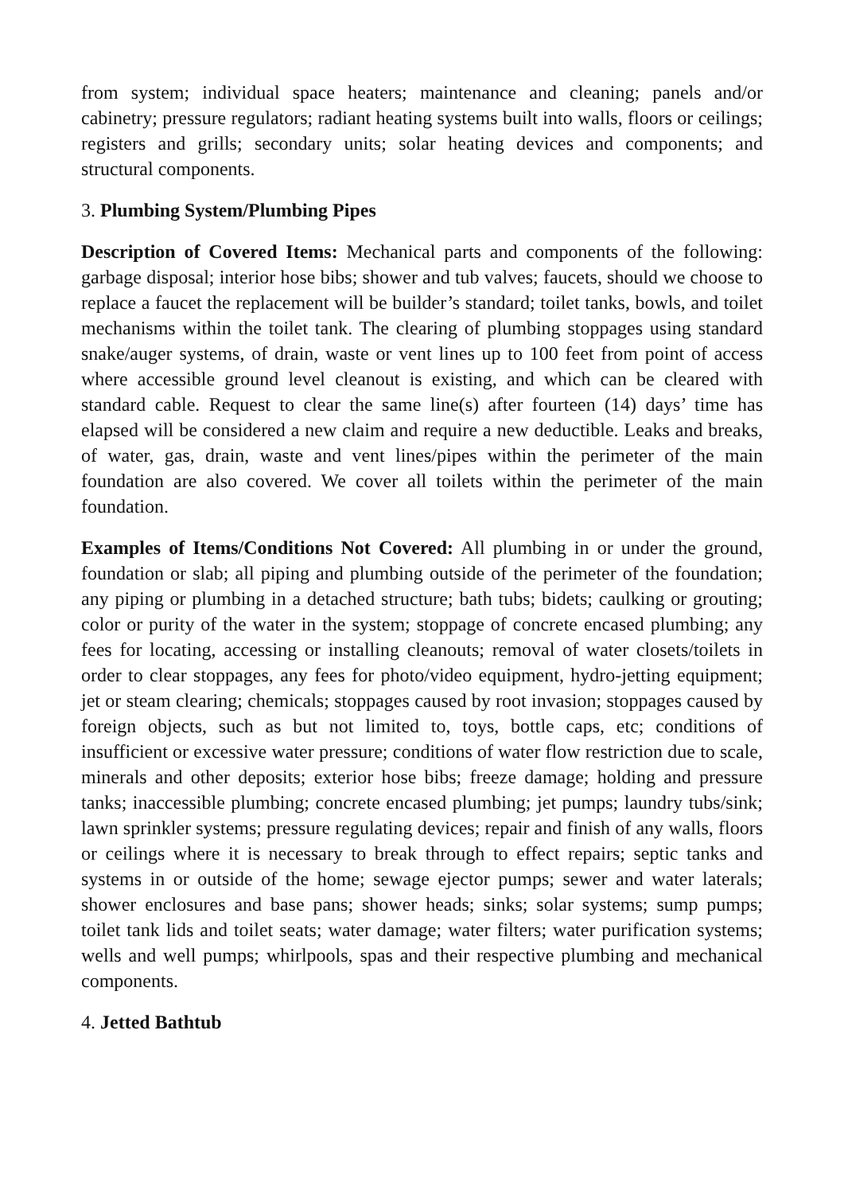from system; individual space heaters; maintenance and cleaning; panels and/or cabinetry; pressure regulators; radiant heating systems built into walls, floors or ceilings; registers and grills; secondary units; solar heating devices and components; and structural components.
3. Plumbing System/Plumbing Pipes
Description of Covered Items: Mechanical parts and components of the following: garbage disposal; interior hose bibs; shower and tub valves; faucets, should we choose to replace a faucet the replacement will be builder’s standard; toilet tanks, bowls, and toilet mechanisms within the toilet tank. The clearing of plumbing stoppages using standard snake/auger systems, of drain, waste or vent lines up to 100 feet from point of access where accessible ground level cleanout is existing, and which can be cleared with standard cable. Request to clear the same line(s) after fourteen (14) days’ time has elapsed will be considered a new claim and require a new deductible. Leaks and breaks, of water, gas, drain, waste and vent lines/pipes within the perimeter of the main foundation are also covered. We cover all toilets within the perimeter of the main foundation.
Examples of Items/Conditions Not Covered: All plumbing in or under the ground, foundation or slab; all piping and plumbing outside of the perimeter of the foundation; any piping or plumbing in a detached structure; bath tubs; bidets; caulking or grouting; color or purity of the water in the system; stoppage of concrete encased plumbing; any fees for locating, accessing or installing cleanouts; removal of water closets/toilets in order to clear stoppages, any fees for photo/video equipment, hydro-jetting equipment; jet or steam clearing; chemicals; stoppages caused by root invasion; stoppages caused by foreign objects, such as but not limited to, toys, bottle caps, etc; conditions of insufficient or excessive water pressure; conditions of water flow restriction due to scale, minerals and other deposits; exterior hose bibs; freeze damage; holding and pressure tanks; inaccessible plumbing; concrete encased plumbing; jet pumps; laundry tubs/sink; lawn sprinkler systems; pressure regulating devices; repair and finish of any walls, floors or ceilings where it is necessary to break through to effect repairs; septic tanks and systems in or outside of the home; sewage ejector pumps; sewer and water laterals; shower enclosures and base pans; shower heads; sinks; solar systems; sump pumps; toilet tank lids and toilet seats; water damage; water filters; water purification systems; wells and well pumps; whirlpools, spas and their respective plumbing and mechanical components.
4. Jetted Bathtub